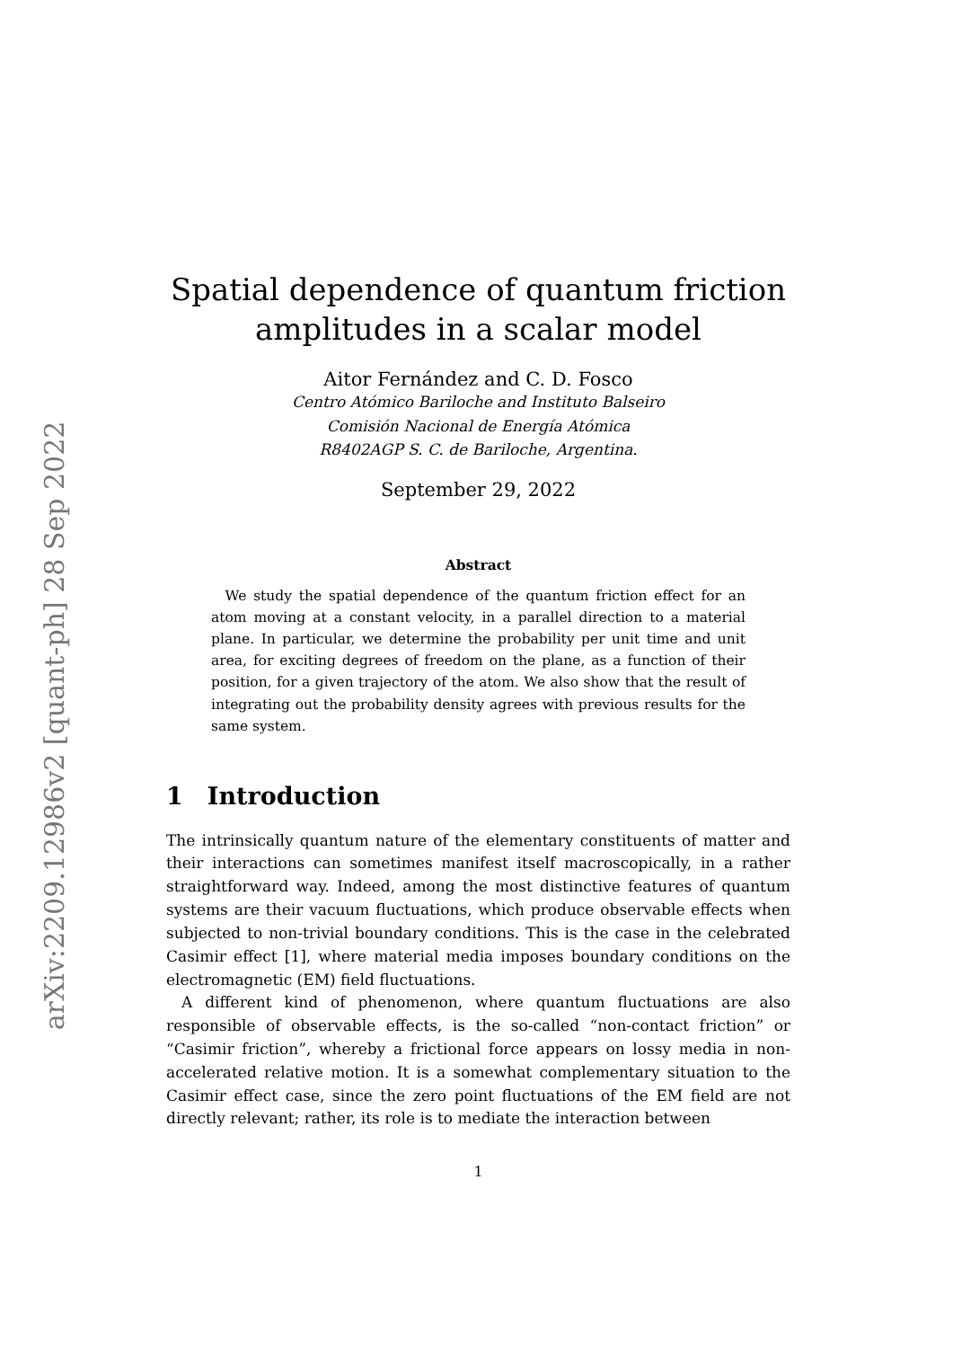arXiv:2209.12986v2 [quant-ph] 28 Sep 2022
Spatial dependence of quantum friction
amplitudes in a scalar model
Aitor Fernández and C. D. Fosco
Centro Atómico Bariloche and Instituto Balseiro
Comisión Nacional de Energía Atómica
R8402AGP S. C. de Bariloche, Argentina.
September 29, 2022
Abstract
 We study the spatial dependence of the quantum friction effect for an atom moving at a constant velocity, in a parallel direction to a material plane. In particular, we determine the probability per unit time and unit area, for exciting degrees of freedom on the plane, as a function of their position, for a given trajectory of the atom. We also show that the result of integrating out the probability density agrees with previous results for the same system.
1 Introduction
The intrinsically quantum nature of the elementary constituents of matter and their interactions can sometimes manifest itself macroscopically, in a rather straightforward way. Indeed, among the most distinctive features of quantum systems are their vacuum fluctuations, which produce observable effects when subjected to non-trivial boundary conditions. This is the case in the celebrated Casimir effect [1], where material media imposes boundary conditions on the electromagnetic (EM) field fluctuations.
 A different kind of phenomenon, where quantum fluctuations are also responsible of observable effects, is the so-called “non-contact friction” or “Casimir friction”, whereby a frictional force appears on lossy media in non-accelerated relative motion. It is a somewhat complementary situation to the Casimir effect case, since the zero point fluctuations of the EM field are not directly relevant; rather, its role is to mediate the interaction between
1